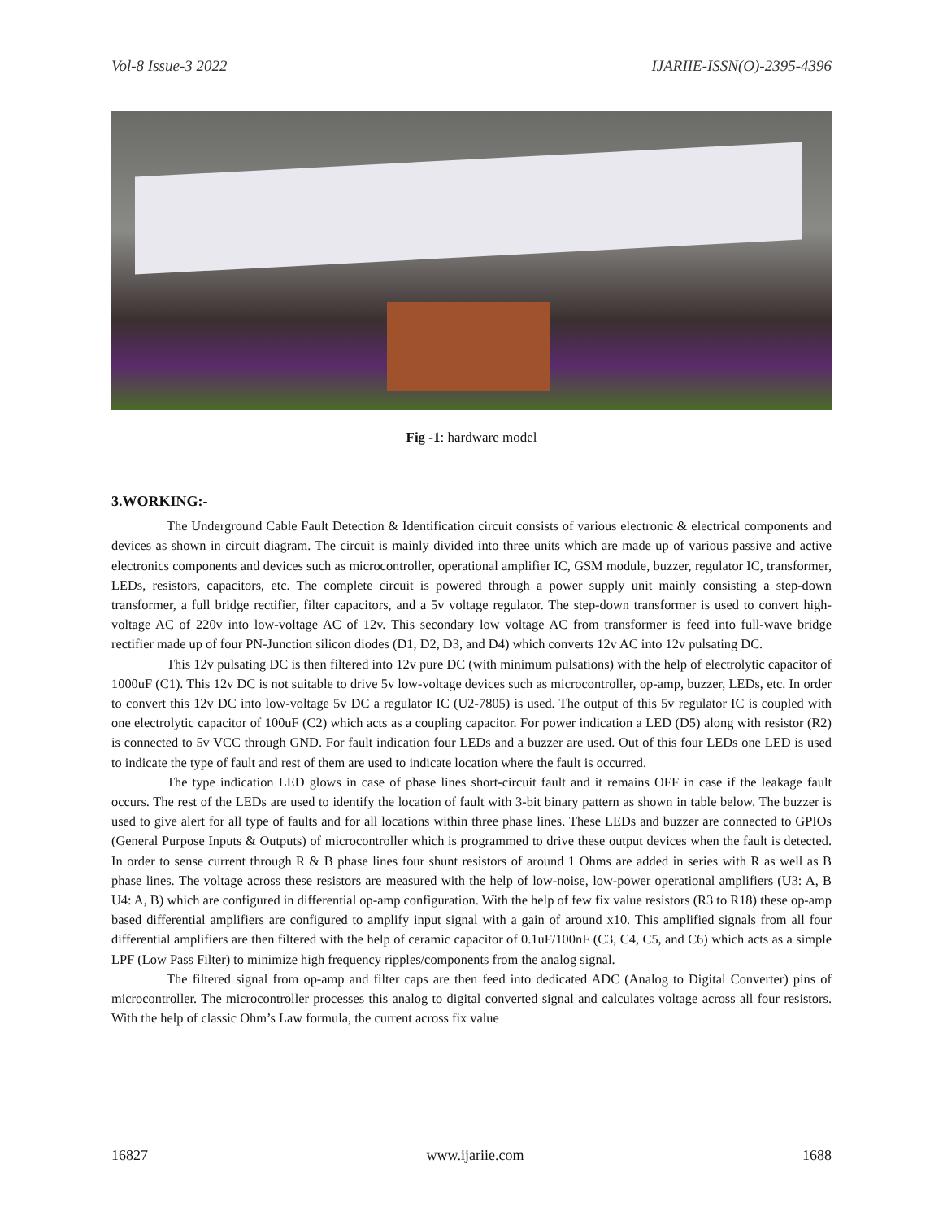Vol-8 Issue-3 2022 IJARIIE-ISSN(O)-2395-4396
Fig -1: hardware model
3.WORKING:-
The Underground Cable Fault Detection & Identification circuit consists of various electronic & electrical components and devices as shown in circuit diagram. The circuit is mainly divided into three units which are made up of various passive and active electronics components and devices such as microcontroller, operational amplifier IC, GSM module, buzzer, regulator IC, transformer, LEDs, resistors, capacitors, etc. The complete circuit is powered through a power supply unit mainly consisting a step-down transformer, a full bridge rectifier, filter capacitors, and a 5v voltage regulator. The step-down transformer is used to convert high-voltage AC of 220v into low-voltage AC of 12v. This secondary low voltage AC from transformer is feed into full-wave bridge rectifier made up of four PN-Junction silicon diodes (D1, D2, D3, and D4) which converts 12v AC into 12v pulsating DC.
This 12v pulsating DC is then filtered into 12v pure DC (with minimum pulsations) with the help of electrolytic capacitor of 1000uF (C1). This 12v DC is not suitable to drive 5v low-voltage devices such as microcontroller, op-amp, buzzer, LEDs, etc. In order to convert this 12v DC into low-voltage 5v DC a regulator IC (U2-7805) is used. The output of this 5v regulator IC is coupled with one electrolytic capacitor of 100uF (C2) which acts as a coupling capacitor. For power indication a LED (D5) along with resistor (R2) is connected to 5v VCC through GND. For fault indication four LEDs and a buzzer are used. Out of this four LEDs one LED is used to indicate the type of fault and rest of them are used to indicate location where the fault is occurred.
The type indication LED glows in case of phase lines short-circuit fault and it remains OFF in case if the leakage fault occurs. The rest of the LEDs are used to identify the location of fault with 3-bit binary pattern as shown in table below. The buzzer is used to give alert for all type of faults and for all locations within three phase lines. These LEDs and buzzer are connected to GPIOs (General Purpose Inputs & Outputs) of microcontroller which is programmed to drive these output devices when the fault is detected. In order to sense current through R & B phase lines four shunt resistors of around 1 Ohms are added in series with R as well as B phase lines. The voltage across these resistors are measured with the help of low-noise, low-power operational amplifiers (U3: A, B U4: A, B) which are configured in differential op-amp configuration. With the help of few fix value resistors (R3 to R18) these op-amp based differential amplifiers are configured to amplify input signal with a gain of around x10. This amplified signals from all four differential amplifiers are then filtered with the help of ceramic capacitor of 0.1uF/100nF (C3, C4, C5, and C6) which acts as a simple LPF (Low Pass Filter) to minimize high frequency ripples/components from the analog signal.
The filtered signal from op-amp and filter caps are then feed into dedicated ADC (Analog to Digital Converter) pins of microcontroller. The microcontroller processes this analog to digital converted signal and calculates voltage across all four resistors. With the help of classic Ohm’s Law formula, the current across fix value
16827 www.ijariie.com 1688